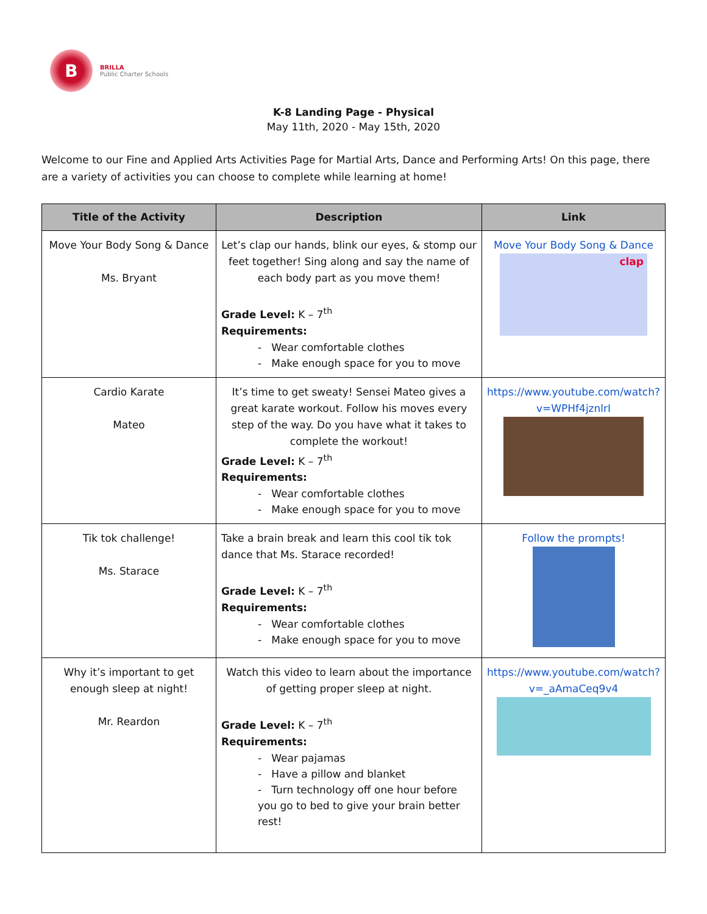B
BRILLA
Public Charter Schools
K-8 Landing Page - Physical
May 11th, 2020 - May 15th, 2020
Welcome to our Fine and Applied Arts Activities Page for Martial Arts, Dance and Performing Arts! On this page, there are a variety of activities you can choose to complete while learning at home!
| Title of the Activity | Description | Link |
| --- | --- | --- |
| Move Your Body Song & Dance Ms. Bryant | Let’s clap our hands, blink our eyes, & stomp our feet together! Sing along and say the name of each body part as you move them! Grade Level: K – 7<sup>th</sup> Requirements: - Wear comfortable clothes - Make enough space for you to move | Move Your Body Song & Dance clap |
| Cardio Karate Mateo | It’s time to get sweaty! Sensei Mateo gives a great karate workout. Follow his moves every step of the way. Do you have what it takes to complete the workout! Grade Level: K – 7<sup>th</sup> Requirements: - Wear comfortable clothes - Make enough space for you to move | https://www.youtube.com/watch?v=WPHf4jznlrI |
| Tik tok challenge! Ms. Starace | Take a brain break and learn this cool tik tok dance that Ms. Starace recorded! Grade Level: K – 7<sup>th</sup> Requirements: - Wear comfortable clothes - Make enough space for you to move | Follow the prompts! |
| Why it’s important to get enough sleep at night! Mr. Reardon | Watch this video to learn about the importance of getting proper sleep at night. Grade Level: K – 7<sup>th</sup> Requirements: - Wear pajamas - Have a pillow and blanket - Turn technology off one hour before you go to bed to give your brain better rest! | https://www.youtube.com/watch?v=_aAmaCeq9v4 |